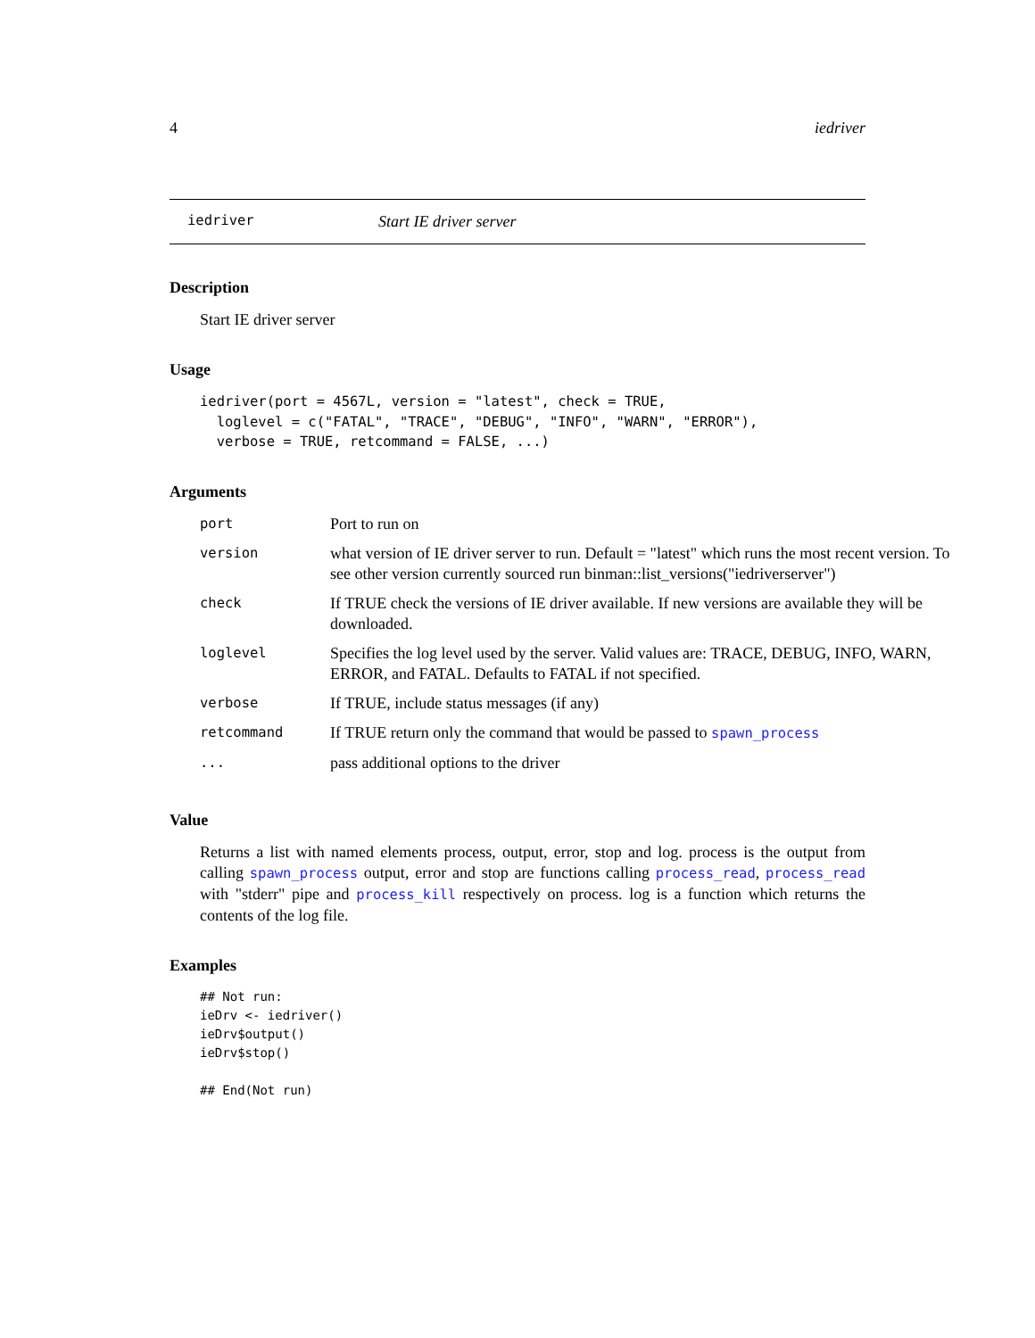4 iedriver
iedriver Start IE driver server
Description
Start IE driver server
Usage
iedriver(port = 4567L, version = "latest", check = TRUE,
  loglevel = c("FATAL", "TRACE", "DEBUG", "INFO", "WARN", "ERROR"),
  verbose = TRUE, retcommand = FALSE, ...)
Arguments
| port | Port to run on |
| version | what version of IE driver server to run. Default = "latest" which runs the most recent version. To see other version currently sourced run binman::list_versions("iedriverserver") |
| check | If TRUE check the versions of IE driver available. If new versions are available they will be downloaded. |
| loglevel | Specifies the log level used by the server. Valid values are: TRACE, DEBUG, INFO, WARN, ERROR, and FATAL. Defaults to FATAL if not specified. |
| verbose | If TRUE, include status messages (if any) |
| retcommand | If TRUE return only the command that would be passed to spawn_process |
| ... | pass additional options to the driver |
Value
Returns a list with named elements process, output, error, stop and log. process is the output from calling spawn_process output, error and stop are functions calling process_read, process_read with "stderr" pipe and process_kill respectively on process. log is a function which returns the contents of the log file.
Examples
## Not run: 
ieDrv <- iedriver()
ieDrv$output()
ieDrv$stop()

## End(Not run)